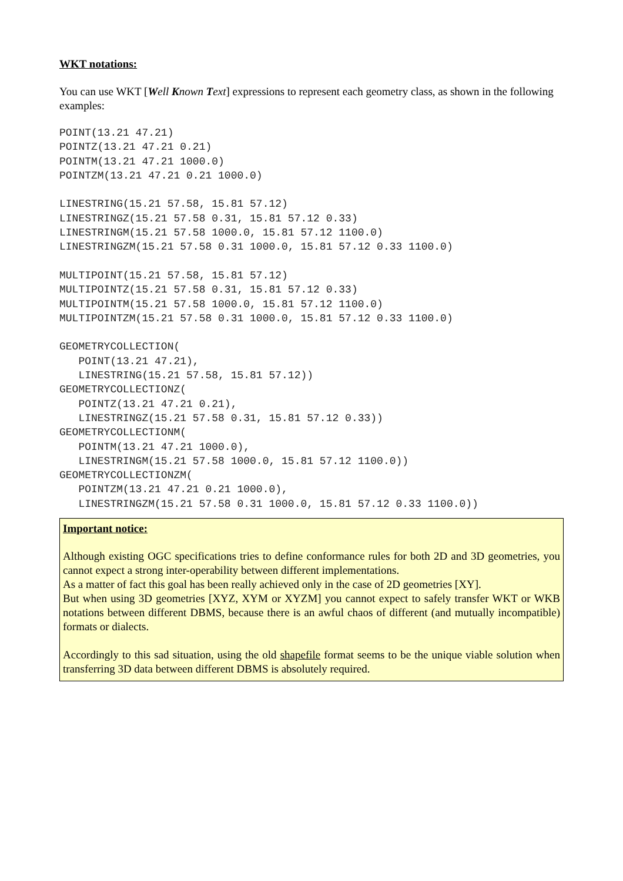WKT notations:
You can use WKT [Well Known Text] expressions to represent each geometry class, as shown in the following examples:
POINT(13.21 47.21)
POINTZ(13.21 47.21 0.21)
POINTM(13.21 47.21 1000.0)
POINTZM(13.21 47.21 0.21 1000.0)

LINESTRING(15.21 57.58, 15.81 57.12)
LINESTRINGZ(15.21 57.58 0.31, 15.81 57.12 0.33)
LINESTRINGM(15.21 57.58 1000.0, 15.81 57.12 1100.0)
LINESTRINGZM(15.21 57.58 0.31 1000.0, 15.81 57.12 0.33 1100.0)

MULTIPOINT(15.21 57.58, 15.81 57.12)
MULTIPOINTZ(15.21 57.58 0.31, 15.81 57.12 0.33)
MULTIPOINTM(15.21 57.58 1000.0, 15.81 57.12 1100.0)
MULTIPOINTZM(15.21 57.58 0.31 1000.0, 15.81 57.12 0.33 1100.0)

GEOMETRYCOLLECTION(
   POINT(13.21 47.21),
   LINESTRING(15.21 57.58, 15.81 57.12))
GEOMETRYCOLLECTIONZ(
   POINTZ(13.21 47.21 0.21),
   LINESTRINGZ(15.21 57.58 0.31, 15.81 57.12 0.33))
GEOMETRYCOLLECTIONM(
   POINTM(13.21 47.21 1000.0),
   LINESTRINGM(15.21 57.58 1000.0, 15.81 57.12 1100.0))
GEOMETRYCOLLECTIONZM(
   POINTZM(13.21 47.21 0.21 1000.0),
   LINESTRINGZM(15.21 57.58 0.31 1000.0, 15.81 57.12 0.33 1100.0))
Important notice:
Although existing OGC specifications tries to define conformance rules for both 2D and 3D geometries, you cannot expect a strong inter-operability between different implementations.
As a matter of fact this goal has been really achieved only in the case of 2D geometries [XY].
But when using 3D geometries [XYZ, XYM or XYZM] you cannot expect to safely transfer WKT or WKB notations between different DBMS, because there is an awful chaos of different (and mutually incompatible) formats or dialects.
Accordingly to this sad situation, using the old shapefile format seems to be the unique viable solution when transferring 3D data between different DBMS is absolutely required.